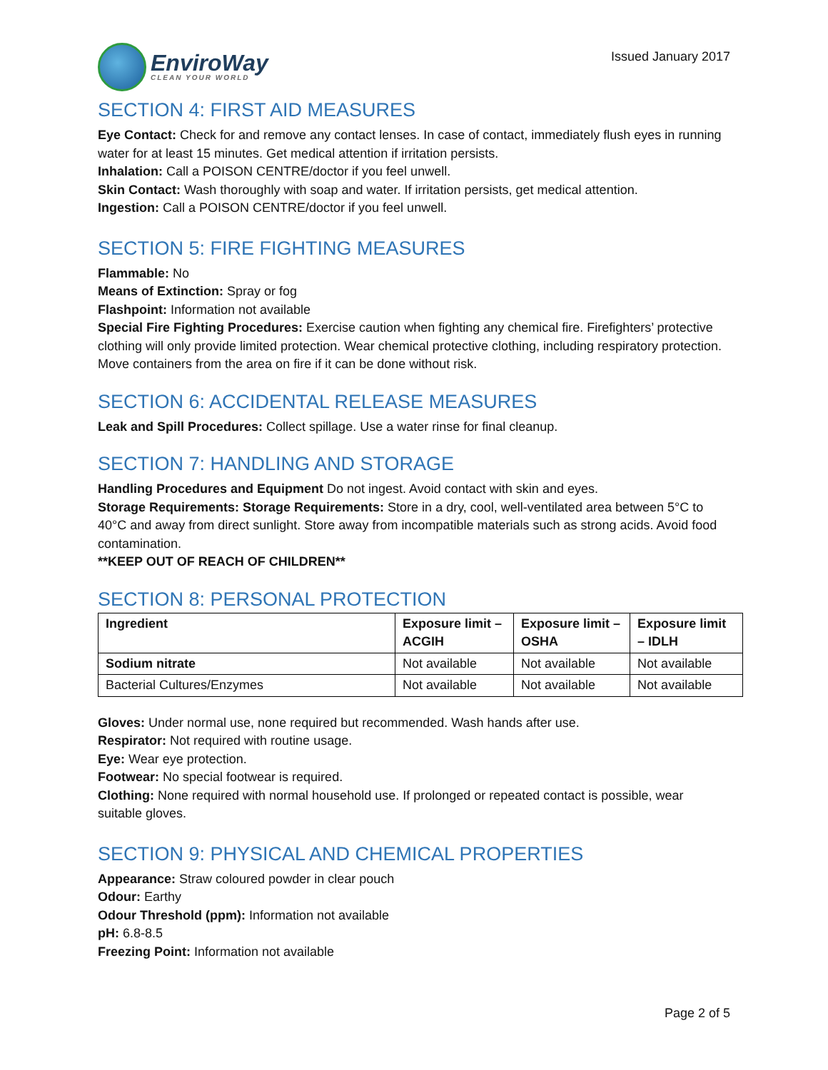EnviroWay
CLEAN YOUR WORLD
Issued January 2017
SECTION 4: FIRST AID MEASURES
Eye Contact: Check for and remove any contact lenses. In case of contact, immediately flush eyes in running water for at least 15 minutes. Get medical attention if irritation persists.
Inhalation: Call a POISON CENTRE/doctor if you feel unwell.
Skin Contact: Wash thoroughly with soap and water. If irritation persists, get medical attention.
Ingestion: Call a POISON CENTRE/doctor if you feel unwell.
SECTION 5: FIRE FIGHTING MEASURES
Flammable: No
Means of Extinction: Spray or fog
Flashpoint: Information not available
Special Fire Fighting Procedures: Exercise caution when fighting any chemical fire. Firefighters’ protective clothing will only provide limited protection. Wear chemical protective clothing, including respiratory protection. Move containers from the area on fire if it can be done without risk.
SECTION 6: ACCIDENTAL RELEASE MEASURES
Leak and Spill Procedures: Collect spillage. Use a water rinse for final cleanup.
SECTION 7: HANDLING AND STORAGE
Handling Procedures and Equipment Do not ingest. Avoid contact with skin and eyes.
Storage Requirements: Storage Requirements: Store in a dry, cool, well-ventilated area between 5°C to 40°C and away from direct sunlight. Store away from incompatible materials such as strong acids. Avoid food contamination.
**KEEP OUT OF REACH OF CHILDREN**
SECTION 8: PERSONAL PROTECTION
| Ingredient | Exposure limit – ACGIH | Exposure limit – OSHA | Exposure limit – IDLH |
| --- | --- | --- | --- |
| Sodium nitrate | Not available | Not available | Not available |
| Bacterial Cultures/Enzymes | Not available | Not available | Not available |
Gloves: Under normal use, none required but recommended. Wash hands after use.
Respirator: Not required with routine usage.
Eye: Wear eye protection.
Footwear: No special footwear is required.
Clothing: None required with normal household use. If prolonged or repeated contact is possible, wear suitable gloves.
SECTION 9: PHYSICAL AND CHEMICAL PROPERTIES
Appearance: Straw coloured powder in clear pouch
Odour: Earthy
Odour Threshold (ppm): Information not available
pH: 6.8-8.5
Freezing Point: Information not available
Page 2 of 5